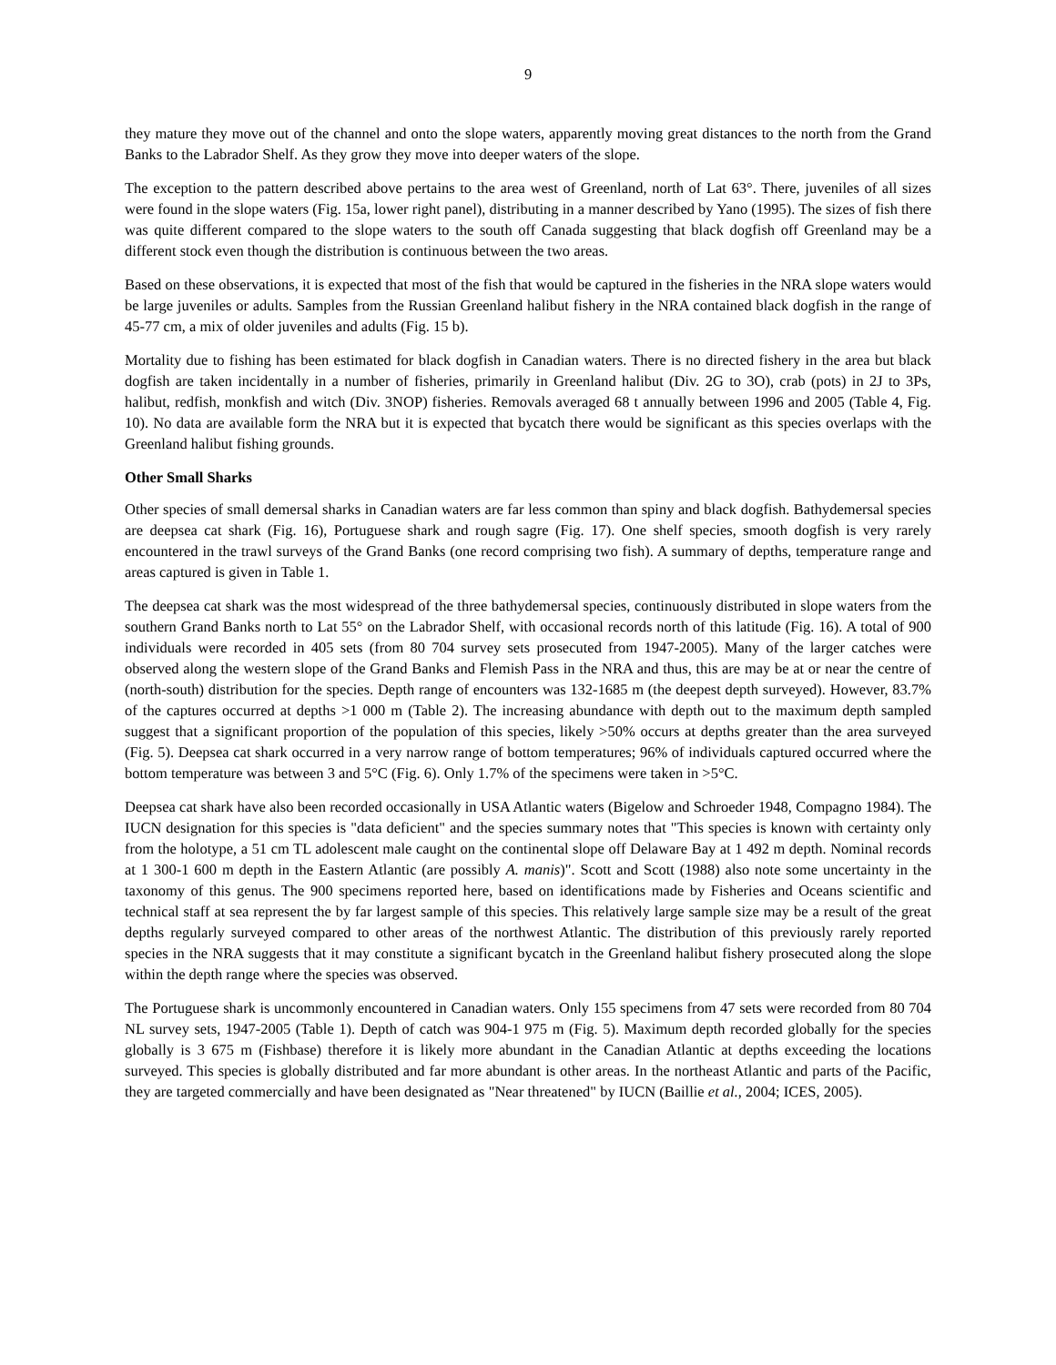9
they mature they move out of the channel and onto the slope waters, apparently moving great distances to the north from the Grand Banks to the Labrador Shelf. As they grow they move into deeper waters of the slope.
The exception to the pattern described above pertains to the area west of Greenland, north of Lat 63°. There, juveniles of all sizes were found in the slope waters (Fig. 15a, lower right panel), distributing in a manner described by Yano (1995). The sizes of fish there was quite different compared to the slope waters to the south off Canada suggesting that black dogfish off Greenland may be a different stock even though the distribution is continuous between the two areas.
Based on these observations, it is expected that most of the fish that would be captured in the fisheries in the NRA slope waters would be large juveniles or adults. Samples from the Russian Greenland halibut fishery in the NRA contained black dogfish in the range of 45-77 cm, a mix of older juveniles and adults (Fig. 15 b).
Mortality due to fishing has been estimated for black dogfish in Canadian waters. There is no directed fishery in the area but black dogfish are taken incidentally in a number of fisheries, primarily in Greenland halibut (Div. 2G to 3O), crab (pots) in 2J to 3Ps, halibut, redfish, monkfish and witch (Div. 3NOP) fisheries. Removals averaged 68 t annually between 1996 and 2005 (Table 4, Fig. 10). No data are available form the NRA but it is expected that bycatch there would be significant as this species overlaps with the Greenland halibut fishing grounds.
Other Small Sharks
Other species of small demersal sharks in Canadian waters are far less common than spiny and black dogfish. Bathydemersal species are deepsea cat shark (Fig. 16), Portuguese shark and rough sagre (Fig. 17). One shelf species, smooth dogfish is very rarely encountered in the trawl surveys of the Grand Banks (one record comprising two fish). A summary of depths, temperature range and areas captured is given in Table 1.
The deepsea cat shark was the most widespread of the three bathydemersal species, continuously distributed in slope waters from the southern Grand Banks north to Lat 55° on the Labrador Shelf, with occasional records north of this latitude (Fig. 16). A total of 900 individuals were recorded in 405 sets (from 80 704 survey sets prosecuted from 1947-2005). Many of the larger catches were observed along the western slope of the Grand Banks and Flemish Pass in the NRA and thus, this are may be at or near the centre of (north-south) distribution for the species. Depth range of encounters was 132-1685 m (the deepest depth surveyed). However, 83.7% of the captures occurred at depths >1 000 m (Table 2). The increasing abundance with depth out to the maximum depth sampled suggest that a significant proportion of the population of this species, likely >50% occurs at depths greater than the area surveyed (Fig. 5). Deepsea cat shark occurred in a very narrow range of bottom temperatures; 96% of individuals captured occurred where the bottom temperature was between 3 and 5°C (Fig. 6). Only 1.7% of the specimens were taken in >5°C.
Deepsea cat shark have also been recorded occasionally in USA Atlantic waters (Bigelow and Schroeder 1948, Compagno 1984). The IUCN designation for this species is "data deficient" and the species summary notes that "This species is known with certainty only from the holotype, a 51 cm TL adolescent male caught on the continental slope off Delaware Bay at 1 492 m depth. Nominal records at 1 300-1 600 m depth in the Eastern Atlantic (are possibly A. manis)". Scott and Scott (1988) also note some uncertainty in the taxonomy of this genus. The 900 specimens reported here, based on identifications made by Fisheries and Oceans scientific and technical staff at sea represent the by far largest sample of this species. This relatively large sample size may be a result of the great depths regularly surveyed compared to other areas of the northwest Atlantic. The distribution of this previously rarely reported species in the NRA suggests that it may constitute a significant bycatch in the Greenland halibut fishery prosecuted along the slope within the depth range where the species was observed.
The Portuguese shark is uncommonly encountered in Canadian waters. Only 155 specimens from 47 sets were recorded from 80 704 NL survey sets, 1947-2005 (Table 1). Depth of catch was 904-1 975 m (Fig. 5). Maximum depth recorded globally for the species globally is 3 675 m (Fishbase) therefore it is likely more abundant in the Canadian Atlantic at depths exceeding the locations surveyed. This species is globally distributed and far more abundant is other areas. In the northeast Atlantic and parts of the Pacific, they are targeted commercially and have been designated as "Near threatened" by IUCN (Baillie et al., 2004; ICES, 2005).